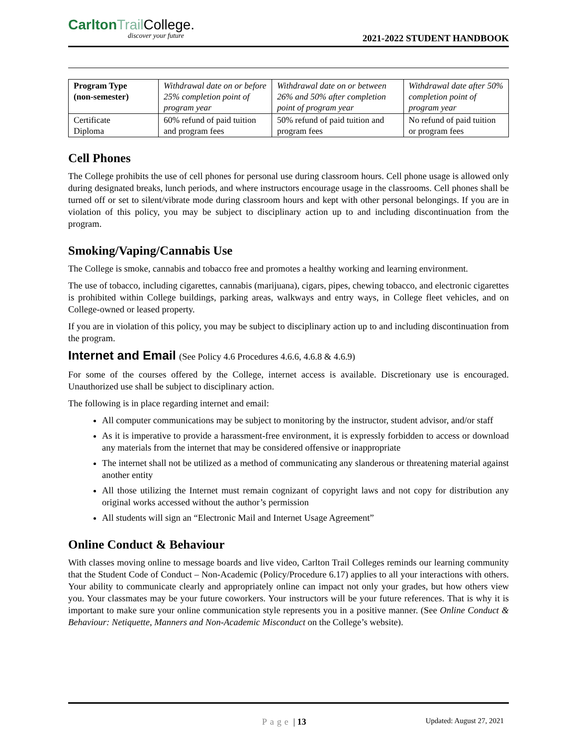Carlton Trail College.
discover your future
2021-2022 STUDENT HANDBOOK
| Program Type (non-semester) | Withdrawal date on or before 25% completion point of program year | Withdrawal date on or between 26% and 50% after completion point of program year | Withdrawal date after 50% completion point of program year |
| Certificate Diploma | 60% refund of paid tuition and program fees | 50% refund of paid tuition and program fees | No refund of paid tuition or program fees |
Cell Phones
The College prohibits the use of cell phones for personal use during classroom hours. Cell phone usage is allowed only during designated breaks, lunch periods, and where instructors encourage usage in the classrooms. Cell phones shall be turned off or set to silent/vibrate mode during classroom hours and kept with other personal belongings. If you are in violation of this policy, you may be subject to disciplinary action up to and including discontinuation from the program.
Smoking/Vaping/Cannabis Use
The College is smoke, cannabis and tobacco free and promotes a healthy working and learning environment.
The use of tobacco, including cigarettes, cannabis (marijuana), cigars, pipes, chewing tobacco, and electronic cigarettes is prohibited within College buildings, parking areas, walkways and entry ways, in College fleet vehicles, and on College-owned or leased property.
If you are in violation of this policy, you may be subject to disciplinary action up to and including discontinuation from the program.
Internet and Email (See Policy 4.6 Procedures 4.6.6, 4.6.8 & 4.6.9)
For some of the courses offered by the College, internet access is available. Discretionary use is encouraged. Unauthorized use shall be subject to disciplinary action.
The following is in place regarding internet and email:
All computer communications may be subject to monitoring by the instructor, student advisor, and/or staff
As it is imperative to provide a harassment-free environment, it is expressly forbidden to access or download any materials from the internet that may be considered offensive or inappropriate
The internet shall not be utilized as a method of communicating any slanderous or threatening material against another entity
All those utilizing the Internet must remain cognizant of copyright laws and not copy for distribution any original works accessed without the author’s permission
All students will sign an “Electronic Mail and Internet Usage Agreement”
Online Conduct & Behaviour
With classes moving online to message boards and live video, Carlton Trail Colleges reminds our learning community that the Student Code of Conduct – Non-Academic (Policy/Procedure 6.17) applies to all your interactions with others. Your ability to communicate clearly and appropriately online can impact not only your grades, but how others view you. Your classmates may be your future coworkers. Your instructors will be your future references. That is why it is important to make sure your online communication style represents you in a positive manner. (See Online Conduct & Behaviour: Netiquette, Manners and Non-Academic Misconduct on the College’s website).
Page | 13 Updated: August 27, 2021